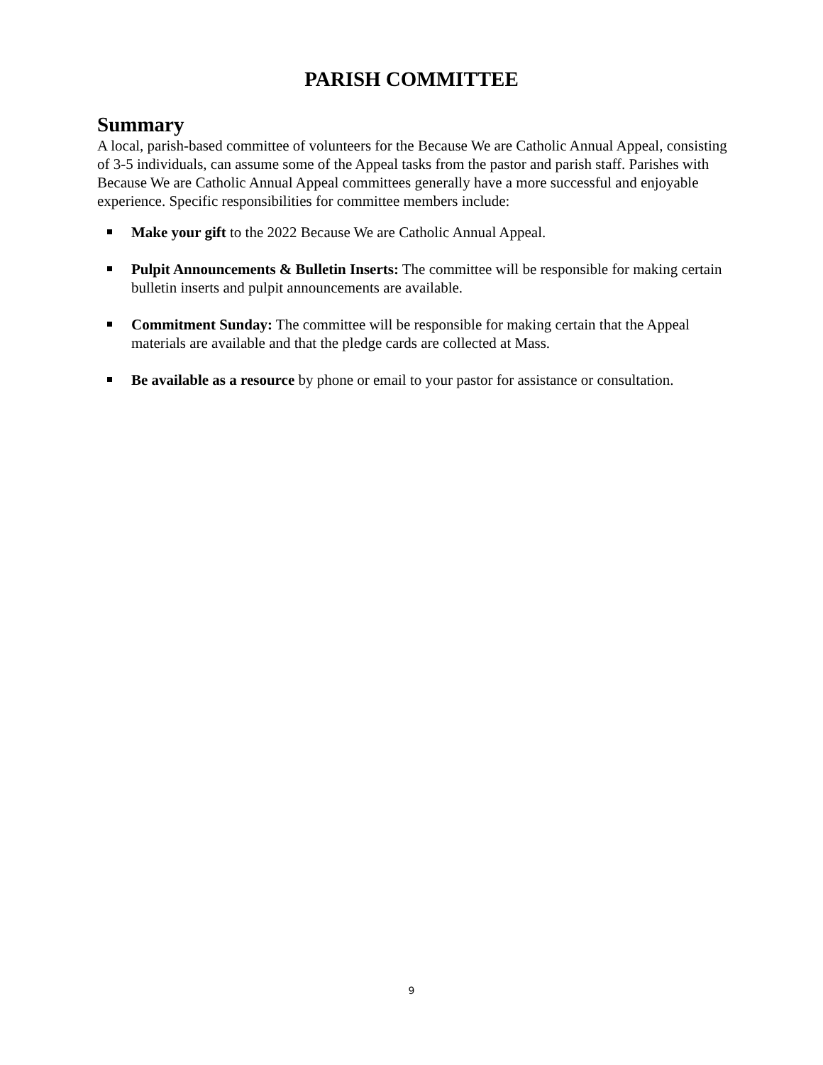PARISH COMMITTEE
Summary
A local, parish-based committee of volunteers for the Because We are Catholic Annual Appeal, consisting of 3-5 individuals, can assume some of the Appeal tasks from the pastor and parish staff. Parishes with Because We are Catholic Annual Appeal committees generally have a more successful and enjoyable experience. Specific responsibilities for committee members include:
Make your gift to the 2022 Because We are Catholic Annual Appeal.
Pulpit Announcements & Bulletin Inserts: The committee will be responsible for making certain bulletin inserts and pulpit announcements are available.
Commitment Sunday: The committee will be responsible for making certain that the Appeal materials are available and that the pledge cards are collected at Mass.
Be available as a resource by phone or email to your pastor for assistance or consultation.
9